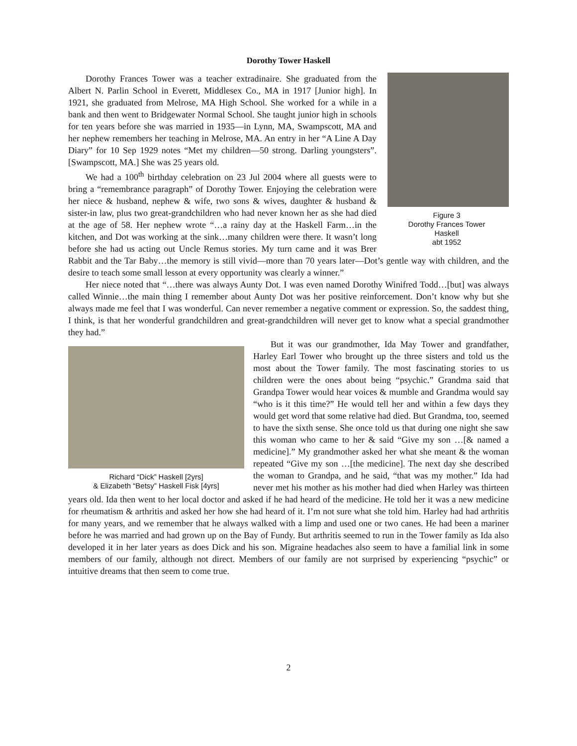Dorothy Tower Haskell
Figure 3
Dorothy Frances Tower
Haskell
abt 1952
Dorothy Frances Tower was a teacher extradinaire. She graduated from the Albert N. Parlin School in Everett, Middlesex Co., MA in 1917 [Junior high]. In 1921, she graduated from Melrose, MA High School. She worked for a while in a bank and then went to Bridgewater Normal School. She taught junior high in schools for ten years before she was married in 1935—in Lynn, MA, Swampscott, MA and her nephew remembers her teaching in Melrose, MA. An entry in her “A Line A Day Diary” for 10 Sep 1929 notes “Met my children—50 strong. Darling youngsters”. [Swampscott, MA.] She was 25 years old.
We had a 100<sup>th</sup> birthday celebration on 23 Jul 2004 where all guests were to bring a “remembrance paragraph” of Dorothy Tower. Enjoying the celebration were her niece & husband, nephew & wife, two sons & wives, daughter & husband & sister-in law, plus two great-grandchildren who had never known her as she had died at the age of 58. Her nephew wrote “…a rainy day at the Haskell Farm…in the kitchen, and Dot was working at the sink…many children were there. It wasn’t long before she had us acting out Uncle Remus stories. My turn came and it was Brer Rabbit and the Tar Baby…the memory is still vivid—more than 70 years later—Dot’s gentle way with children, and the desire to teach some small lesson at every opportunity was clearly a winner.”
Her niece noted that “…there was always Aunty Dot. I was even named Dorothy Winifred Todd…[but] was always called Winnie…the main thing I remember about Aunty Dot was her positive reinforcement. Don’t know why but she always made me feel that I was wonderful. Can never remember a negative comment or expression. So, the saddest thing, I think, is that her wonderful grandchildren and great-grandchildren will never get to know what a special grandmother they had.”
Richard “Dick” Haskell [2yrs]
& Elizabeth “Betsy” Haskell Fisk [4yrs]
But it was our grandmother, Ida May Tower and grandfather, Harley Earl Tower who brought up the three sisters and told us the most about the Tower family. The most fascinating stories to us children were the ones about being “psychic.” Grandma said that Grandpa Tower would hear voices & mumble and Grandma would say “who is it this time?” He would tell her and within a few days they would get word that some relative had died. But Grandma, too, seemed to have the sixth sense. She once told us that during one night she saw this woman who came to her & said “Give my son …[& named a medicine].” My grandmother asked her what she meant & the woman repeated “Give my son …[the medicine]. The next day she described the woman to Grandpa, and he said, “that was my mother.” Ida had never met his mother as his mother had died when Harley was thirteen years old. Ida then went to her local doctor and asked if he had heard of the medicine. He told her it was a new medicine for rheumatism & arthritis and asked her how she had heard of it. I’m not sure what she told him. Harley had had arthritis for many years, and we remember that he always walked with a limp and used one or two canes. He had been a mariner before he was married and had grown up on the Bay of Fundy. But arthritis seemed to run in the Tower family as Ida also developed it in her later years as does Dick and his son. Migraine headaches also seem to have a familial link in some members of our family, although not direct. Members of our family are not surprised by experiencing “psychic” or intuitive dreams that then seem to come true.
2